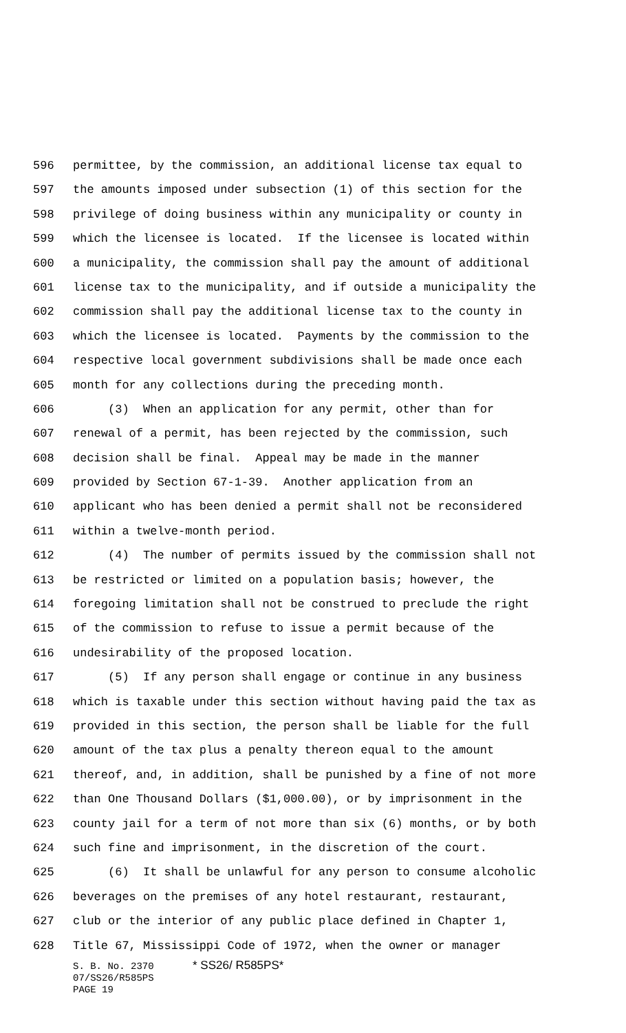596 permittee, by the commission, an additional license tax equal to
597 the amounts imposed under subsection (1) of this section for the
598 privilege of doing business within any municipality or county in
599 which the licensee is located. If the licensee is located within
600 a municipality, the commission shall pay the amount of additional
601 license tax to the municipality, and if outside a municipality the
602 commission shall pay the additional license tax to the county in
603 which the licensee is located. Payments by the commission to the
604 respective local government subdivisions shall be made once each
605 month for any collections during the preceding month.
606 (3) When an application for any permit, other than for
607 renewal of a permit, has been rejected by the commission, such
608 decision shall be final. Appeal may be made in the manner
609 provided by Section 67-1-39. Another application from an
610 applicant who has been denied a permit shall not be reconsidered
611 within a twelve-month period.
612 (4) The number of permits issued by the commission shall not
613 be restricted or limited on a population basis; however, the
614 foregoing limitation shall not be construed to preclude the right
615 of the commission to refuse to issue a permit because of the
616 undesirability of the proposed location.
617 (5) If any person shall engage or continue in any business
618 which is taxable under this section without having paid the tax as
619 provided in this section, the person shall be liable for the full
620 amount of the tax plus a penalty thereon equal to the amount
621 thereof, and, in addition, shall be punished by a fine of not more
622 than One Thousand Dollars ($1,000.00), or by imprisonment in the
623 county jail for a term of not more than six (6) months, or by both
624 such fine and imprisonment, in the discretion of the court.
625 (6) It shall be unlawful for any person to consume alcoholic
626 beverages on the premises of any hotel restaurant, restaurant,
627 club or the interior of any public place defined in Chapter 1,
628 Title 67, Mississippi Code of 1972, when the owner or manager
S. B. No. 2370 * SS26/ R585PS*
07/SS26/R585PS
PAGE 19